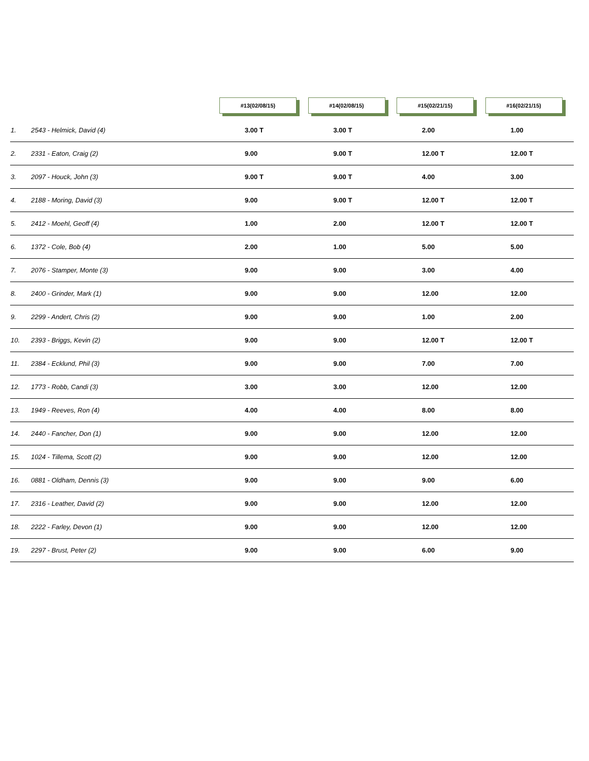| | #13(02/08/15) | #14(02/08/15) | #15(02/21/15) | #16(02/21/15) |
| --- | --- | --- | --- | --- |
| 1. 2543 - Helmick, David (4) | 3.00 T | 3.00 T | 2.00 | 1.00 |
| 2. 2331 - Eaton, Craig (2) | 9.00 | 9.00 T | 12.00 T | 12.00 T |
| 3. 2097 - Houck, John (3) | 9.00 T | 9.00 T | 4.00 | 3.00 |
| 4. 2188 - Moring, David (3) | 9.00 | 9.00 T | 12.00 T | 12.00 T |
| 5. 2412 - Moehl, Geoff (4) | 1.00 | 2.00 | 12.00 T | 12.00 T |
| 6. 1372 - Cole, Bob (4) | 2.00 | 1.00 | 5.00 | 5.00 |
| 7. 2076 - Stamper, Monte (3) | 9.00 | 9.00 | 3.00 | 4.00 |
| 8. 2400 - Grinder, Mark (1) | 9.00 | 9.00 | 12.00 | 12.00 |
| 9. 2299 - Andert, Chris (2) | 9.00 | 9.00 | 1.00 | 2.00 |
| 10. 2393 - Briggs, Kevin (2) | 9.00 | 9.00 | 12.00 T | 12.00 T |
| 11. 2384 - Ecklund, Phil (3) | 9.00 | 9.00 | 7.00 | 7.00 |
| 12. 1773 - Robb, Candi (3) | 3.00 | 3.00 | 12.00 | 12.00 |
| 13. 1949 - Reeves, Ron (4) | 4.00 | 4.00 | 8.00 | 8.00 |
| 14. 2440 - Fancher, Don (1) | 9.00 | 9.00 | 12.00 | 12.00 |
| 15. 1024 - Tillema, Scott (2) | 9.00 | 9.00 | 12.00 | 12.00 |
| 16. 0881 - Oldham, Dennis (3) | 9.00 | 9.00 | 9.00 | 6.00 |
| 17. 2316 - Leather, David (2) | 9.00 | 9.00 | 12.00 | 12.00 |
| 18. 2222 - Farley, Devon (1) | 9.00 | 9.00 | 12.00 | 12.00 |
| 19. 2297 - Brust, Peter (2) | 9.00 | 9.00 | 6.00 | 9.00 |